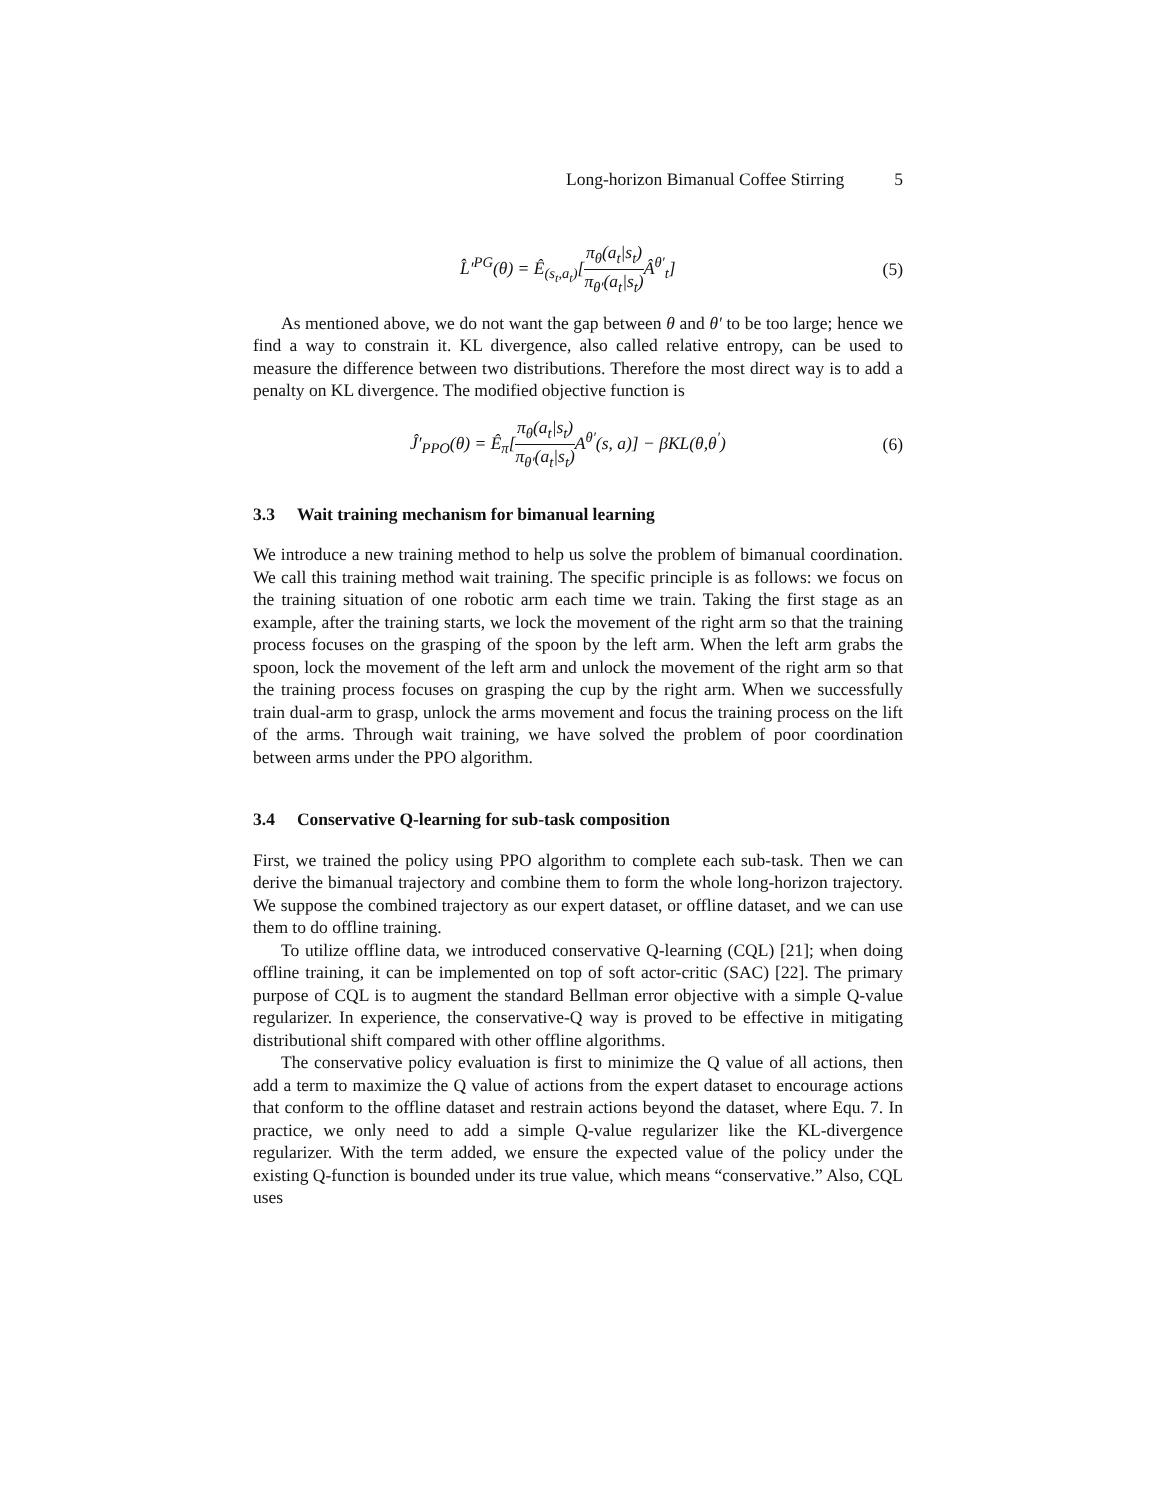Long-horizon Bimanual Coffee Stirring 5
L̂′<sup>PG</sup>(θ) = Ê<sub>(s<sub>t</sub>,a<sub>t</sub>)</sub>[π<sub>θ</sub>(a<sub>t</sub>|s<sub>t</sub>) π<sub>θ′</sub>(a<sub>t</sub>|s<sub>t</sub>) Â<sup>θ′</sup><sub>t</sub>]
(5)
As mentioned above, we do not want the gap between θ and θ′ to be too large; hence we find a way to constrain it. KL divergence, also called relative entropy, can be used to measure the difference between two distributions. Therefore the most direct way is to add a penalty on KL divergence. The modified objective function is
Ĵ′<sub>PPO</sub>(θ) = Ê<sub>π</sub>[π<sub>θ</sub>(a<sub>t</sub>|s<sub>t</sub>) π<sub>θ′</sub>(a<sub>t</sub>|s<sub>t</sub>) A<sup>θ′</sup>(s, a)] − βKL(θ,θ<sup>′</sup>)
(6)
3.3 Wait training mechanism for bimanual learning
We introduce a new training method to help us solve the problem of bimanual coordination. We call this training method wait training. The specific principle is as follows: we focus on the training situation of one robotic arm each time we train. Taking the first stage as an example, after the training starts, we lock the movement of the right arm so that the training process focuses on the grasping of the spoon by the left arm. When the left arm grabs the spoon, lock the movement of the left arm and unlock the movement of the right arm so that the training process focuses on grasping the cup by the right arm. When we successfully train dual-arm to grasp, unlock the arms movement and focus the training process on the lift of the arms. Through wait training, we have solved the problem of poor coordination between arms under the PPO algorithm.
3.4 Conservative Q-learning for sub-task composition
First, we trained the policy using PPO algorithm to complete each sub-task. Then we can derive the bimanual trajectory and combine them to form the whole long-horizon trajectory. We suppose the combined trajectory as our expert dataset, or offline dataset, and we can use them to do offline training.
To utilize offline data, we introduced conservative Q-learning (CQL) [21]; when doing offline training, it can be implemented on top of soft actor-critic (SAC) [22]. The primary purpose of CQL is to augment the standard Bellman error objective with a simple Q-value regularizer. In experience, the conservative-Q way is proved to be effective in mitigating distributional shift compared with other offline algorithms.
The conservative policy evaluation is first to minimize the Q value of all actions, then add a term to maximize the Q value of actions from the expert dataset to encourage actions that conform to the offline dataset and restrain actions beyond the dataset, where Equ. 7. In practice, we only need to add a simple Q-value regularizer like the KL-divergence regularizer. With the term added, we ensure the expected value of the policy under the existing Q-function is bounded under its true value, which means “conservative.” Also, CQL uses